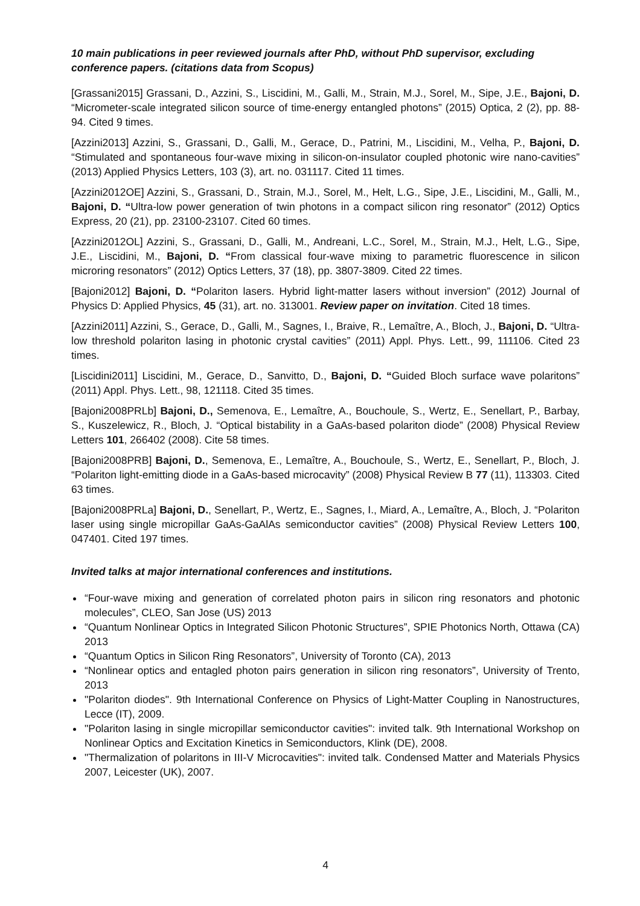10 main publications in peer reviewed journals after PhD, without PhD supervisor, excluding conference papers. (citations data from Scopus)
[Grassani2015] Grassani, D., Azzini, S., Liscidini, M., Galli, M., Strain, M.J., Sorel, M., Sipe, J.E., Bajoni, D. “Micrometer-scale integrated silicon source of time-energy entangled photons” (2015) Optica, 2 (2), pp. 88-94. Cited 9 times.
[Azzini2013] Azzini, S., Grassani, D., Galli, M., Gerace, D., Patrini, M., Liscidini, M., Velha, P., Bajoni, D. “Stimulated and spontaneous four-wave mixing in silicon-on-insulator coupled photonic wire nano-cavities” (2013) Applied Physics Letters, 103 (3), art. no. 031117. Cited 11 times.
[Azzini2012OE] Azzini, S., Grassani, D., Strain, M.J., Sorel, M., Helt, L.G., Sipe, J.E., Liscidini, M., Galli, M., Bajoni, D. “Ultra-low power generation of twin photons in a compact silicon ring resonator” (2012) Optics Express, 20 (21), pp. 23100-23107. Cited 60 times.
[Azzini2012OL] Azzini, S., Grassani, D., Galli, M., Andreani, L.C., Sorel, M., Strain, M.J., Helt, L.G., Sipe, J.E., Liscidini, M., Bajoni, D. “From classical four-wave mixing to parametric fluorescence in silicon microring resonators” (2012) Optics Letters, 37 (18), pp. 3807-3809. Cited 22 times.
[Bajoni2012] Bajoni, D. “Polariton lasers. Hybrid light-matter lasers without inversion” (2012) Journal of Physics D: Applied Physics, 45 (31), art. no. 313001. Review paper on invitation. Cited 18 times.
[Azzini2011] Azzini, S., Gerace, D., Galli, M., Sagnes, I., Braive, R., Lemaître, A., Bloch, J., Bajoni, D. “Ultra-low threshold polariton lasing in photonic crystal cavities” (2011) Appl. Phys. Lett., 99, 111106. Cited 23 times.
[Liscidini2011] Liscidini, M., Gerace, D., Sanvitto, D., Bajoni, D. “Guided Bloch surface wave polaritons” (2011) Appl. Phys. Lett., 98, 121118. Cited 35 times.
[Bajoni2008PRLb] Bajoni, D., Semenova, E., Lemaître, A., Bouchoule, S., Wertz, E., Senellart, P., Barbay, S., Kuszelewicz, R., Bloch, J. “Optical bistability in a GaAs-based polariton diode” (2008) Physical Review Letters 101, 266402 (2008). Cite 58 times.
[Bajoni2008PRB] Bajoni, D., Semenova, E., Lemaître, A., Bouchoule, S., Wertz, E., Senellart, P., Bloch, J. “Polariton light-emitting diode in a GaAs-based microcavity” (2008) Physical Review B 77 (11), 113303. Cited 63 times.
[Bajoni2008PRLa] Bajoni, D., Senellart, P., Wertz, E., Sagnes, I., Miard, A., Lemaître, A., Bloch, J. “Polariton laser using single micropillar GaAs-GaAlAs semiconductor cavities” (2008) Physical Review Letters 100, 047401. Cited 197 times.
Invited talks at major international conferences and institutions.
“Four-wave mixing and generation of correlated photon pairs in silicon ring resonators and photonic molecules”, CLEO, San Jose (US) 2013
“Quantum Nonlinear Optics in Integrated Silicon Photonic Structures”, SPIE Photonics North, Ottawa (CA) 2013
“Quantum Optics in Silicon Ring Resonators”, University of Toronto (CA), 2013
“Nonlinear optics and entagled photon pairs generation in silicon ring resonators”, University of Trento, 2013
"Polariton diodes". 9th International Conference on Physics of Light-Matter Coupling in Nanostructures, Lecce (IT), 2009.
"Polariton lasing in single micropillar semiconductor cavities": invited talk. 9th International Workshop on Nonlinear Optics and Excitation Kinetics in Semiconductors, Klink (DE), 2008.
"Thermalization of polaritons in III-V Microcavities": invited talk. Condensed Matter and Materials Physics 2007, Leicester (UK), 2007.
4